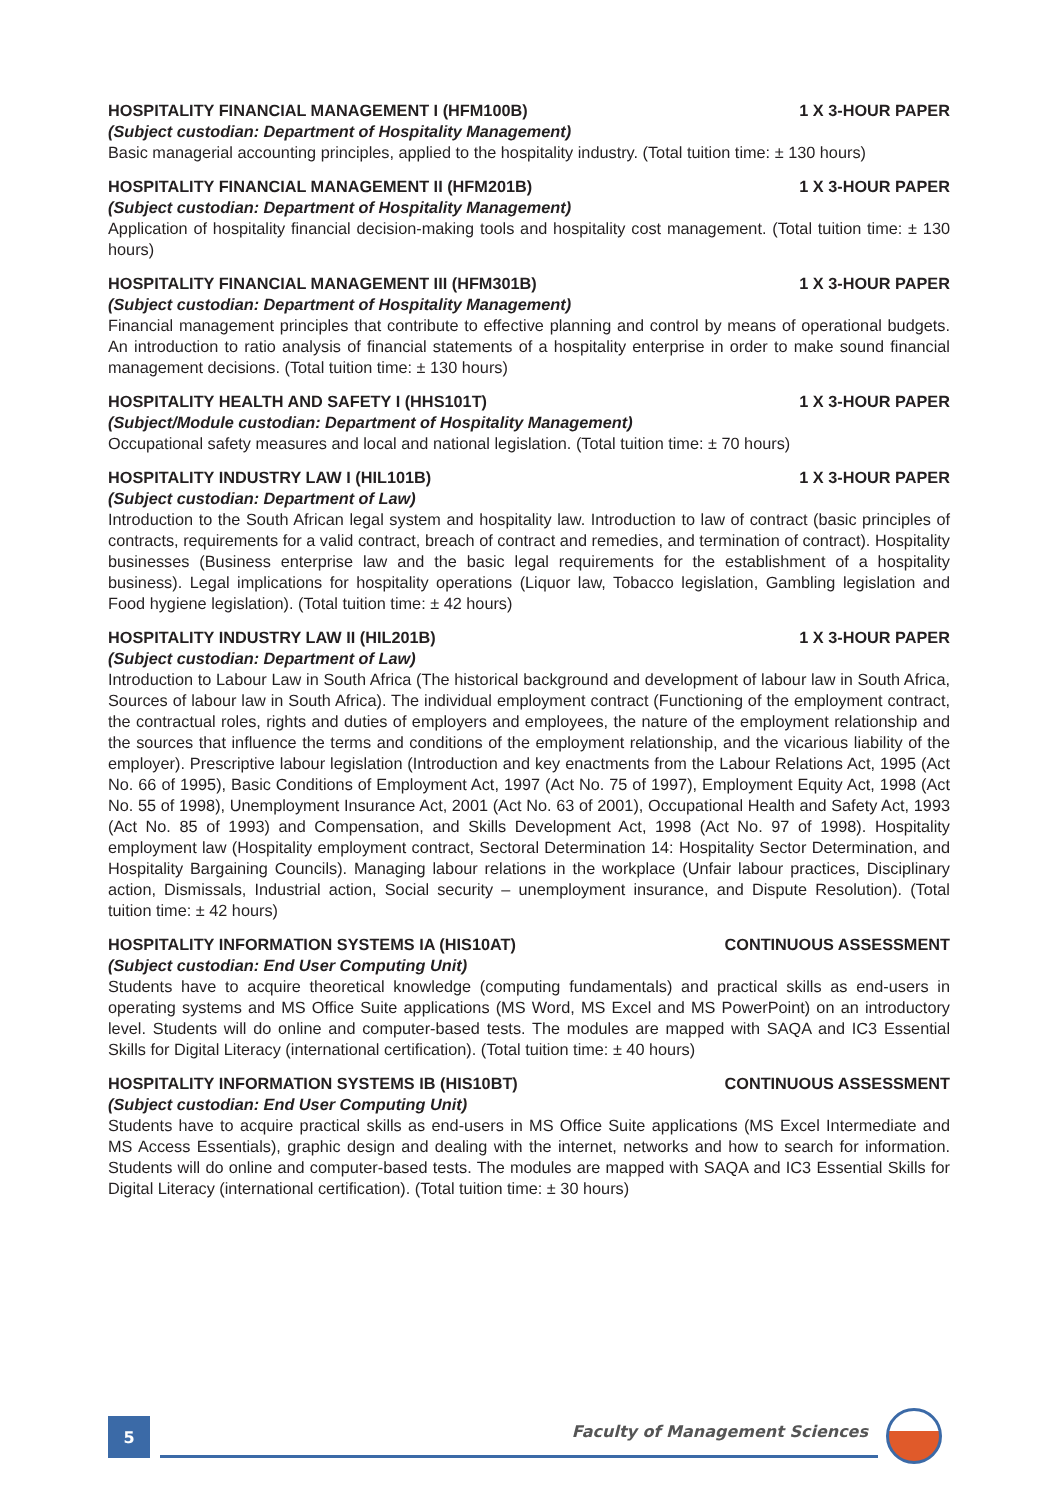HOSPITALITY FINANCIAL MANAGEMENT I (HFM100B) 1 X 3-HOUR PAPER
(Subject custodian: Department of Hospitality Management)
Basic managerial accounting principles, applied to the hospitality industry. (Total tuition time: ± 130 hours)
HOSPITALITY FINANCIAL MANAGEMENT II (HFM201B) 1 X 3-HOUR PAPER
(Subject custodian: Department of Hospitality Management)
Application of hospitality financial decision-making tools and hospitality cost management. (Total tuition time: ± 130 hours)
HOSPITALITY FINANCIAL MANAGEMENT III (HFM301B) 1 X 3-HOUR PAPER
(Subject custodian: Department of Hospitality Management)
Financial management principles that contribute to effective planning and control by means of operational budgets. An introduction to ratio analysis of financial statements of a hospitality enterprise in order to make sound financial management decisions. (Total tuition time: ± 130 hours)
HOSPITALITY HEALTH AND SAFETY I (HHS101T) 1 X 3-HOUR PAPER
(Subject/Module custodian: Department of Hospitality Management)
Occupational safety measures and local and national legislation. (Total tuition time: ± 70 hours)
HOSPITALITY INDUSTRY LAW I (HIL101B) 1 X 3-HOUR PAPER
(Subject custodian: Department of Law)
Introduction to the South African legal system and hospitality law. Introduction to law of contract (basic principles of contracts, requirements for a valid contract, breach of contract and remedies, and termination of contract). Hospitality businesses (Business enterprise law and the basic legal requirements for the establishment of a hospitality business). Legal implications for hospitality operations (Liquor law, Tobacco legislation, Gambling legislation and Food hygiene legislation). (Total tuition time: ± 42 hours)
HOSPITALITY INDUSTRY LAW II (HIL201B) 1 X 3-HOUR PAPER
(Subject custodian: Department of Law)
Introduction to Labour Law in South Africa (The historical background and development of labour law in South Africa, Sources of labour law in South Africa). The individual employment contract (Functioning of the employment contract, the contractual roles, rights and duties of employers and employees, the nature of the employment relationship and the sources that influence the terms and conditions of the employment relationship, and the vicarious liability of the employer). Prescriptive labour legislation (Introduction and key enactments from the Labour Relations Act, 1995 (Act No. 66 of 1995), Basic Conditions of Employment Act, 1997 (Act No. 75 of 1997), Employment Equity Act, 1998 (Act No. 55 of 1998), Unemployment Insurance Act, 2001 (Act No. 63 of 2001), Occupational Health and Safety Act, 1993 (Act No. 85 of 1993) and Compensation, and Skills Development Act, 1998 (Act No. 97 of 1998). Hospitality employment law (Hospitality employment contract, Sectoral Determination 14: Hospitality Sector Determination, and Hospitality Bargaining Councils). Managing labour relations in the workplace (Unfair labour practices, Disciplinary action, Dismissals, Industrial action, Social security – unemployment insurance, and Dispute Resolution). (Total tuition time: ± 42 hours)
HOSPITALITY INFORMATION SYSTEMS IA (HIS10AT) CONTINUOUS ASSESSMENT
(Subject custodian: End User Computing Unit)
Students have to acquire theoretical knowledge (computing fundamentals) and practical skills as end-users in operating systems and MS Office Suite applications (MS Word, MS Excel and MS PowerPoint) on an introductory level. Students will do online and computer-based tests. The modules are mapped with SAQA and IC3 Essential Skills for Digital Literacy (international certification). (Total tuition time: ± 40 hours)
HOSPITALITY INFORMATION SYSTEMS IB (HIS10BT) CONTINUOUS ASSESSMENT
(Subject custodian: End User Computing Unit)
Students have to acquire practical skills as end-users in MS Office Suite applications (MS Excel Intermediate and MS Access Essentials), graphic design and dealing with the internet, networks and how to search for information. Students will do online and computer-based tests. The modules are mapped with SAQA and IC3 Essential Skills for Digital Literacy (international certification). (Total tuition time: ± 30 hours)
5 Faculty of Management Sciences